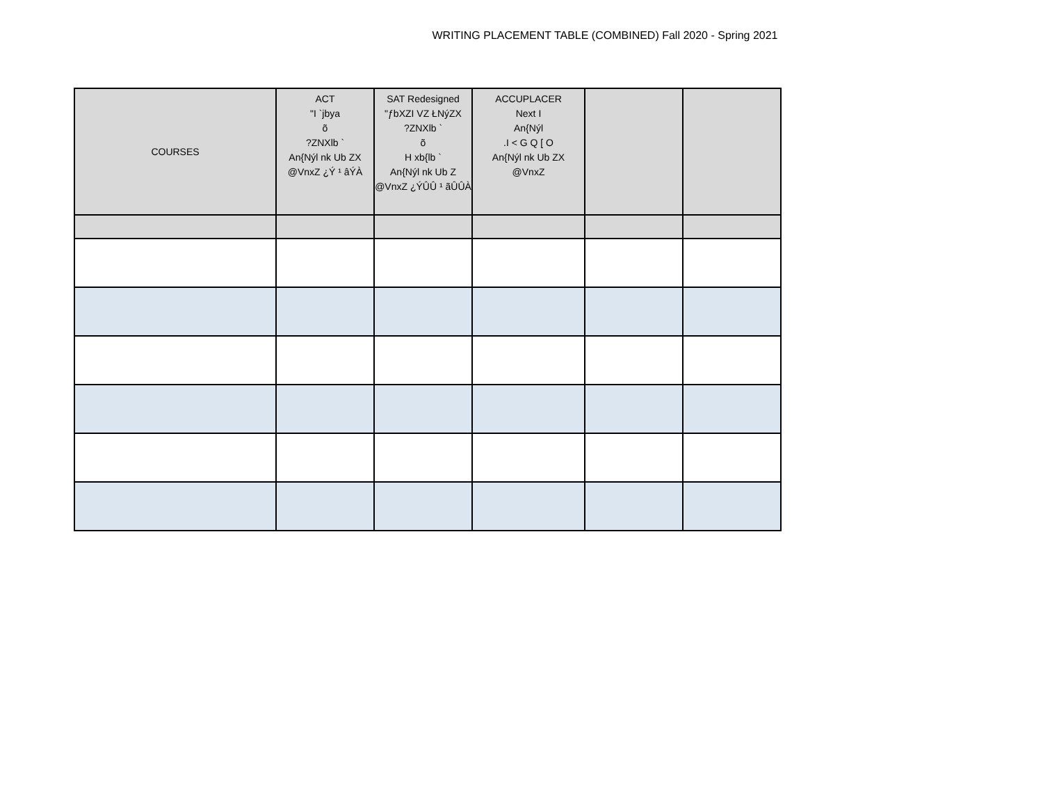WRITING PLACEMENT TABLE (COMBINED) Fall 2020 - Spring 2021
| COURSES | ACT "I `jbya õ ?ZNXlb ` An{Nýl nk Ub ZX @VnxZ ¿Ý ¹ âÝÀ | SAT Redesigned "ƒbXZI VZ ŁNýZX ?ZNXlb ` õ H xb{lb ` An{Nýl nk Ub Z @VnxZ ¿ÝÛÛ ¹ ãÛÛÀ | ACCUPLACER Next I An{Nýl .I < G Q [ O An{Nýl nk Ub ZX @VnxZ | | |
| --- | --- | --- | --- | --- | --- |